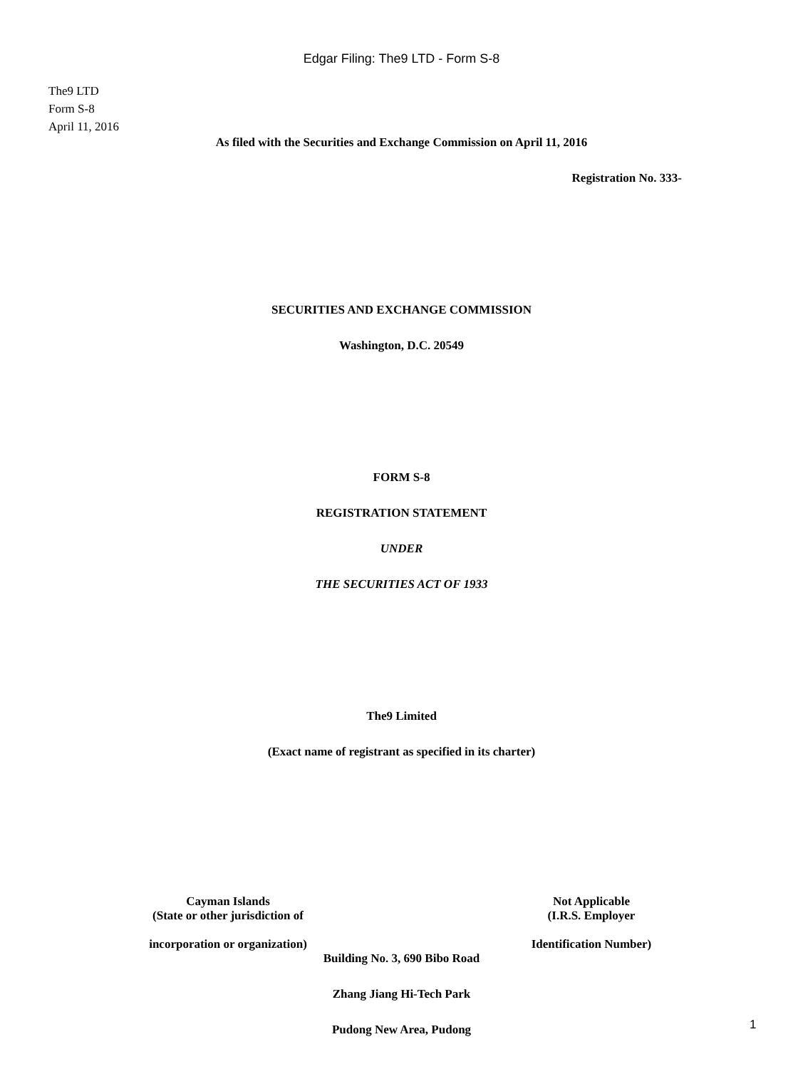Edgar Filing: The9 LTD - Form S-8
The9 LTD
Form S-8
April 11, 2016
As filed with the Securities and Exchange Commission on April 11, 2016
Registration No. 333-
SECURITIES AND EXCHANGE COMMISSION
Washington, D.C. 20549
FORM S-8
REGISTRATION STATEMENT
UNDER
THE SECURITIES ACT OF 1933
The9 Limited
(Exact name of registrant as specified in its charter)
Cayman Islands
(State or other jurisdiction of
incorporation or organization)
Not Applicable
(I.R.S. Employer
Identification Number)
Building No. 3, 690 Bibo Road
Zhang Jiang Hi-Tech Park
Pudong New Area, Pudong
1